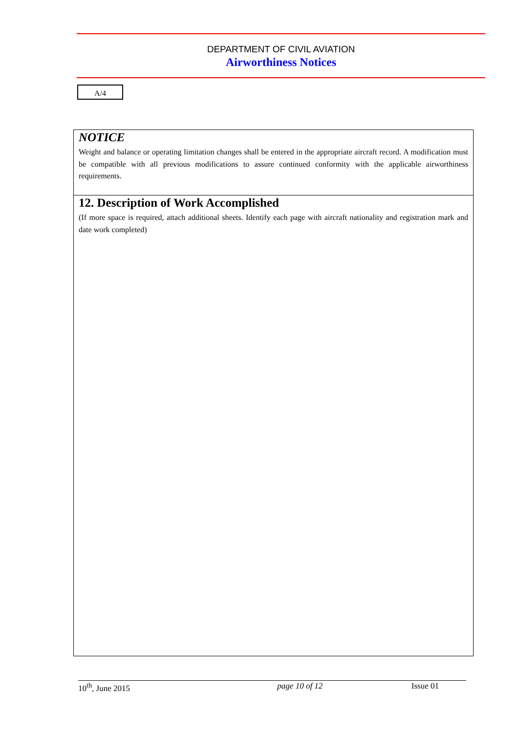DEPARTMENT OF CIVIL AVIATION
Airworthiness Notices
A/4
NOTICE
Weight and balance or operating limitation changes shall be entered in the appropriate aircraft record. A modification must be compatible with all previous modifications to assure continued conformity with the applicable airworthiness requirements.
12. Description of Work Accomplished
(If more space is required, attach additional sheets. Identify each page with aircraft nationality and registration mark and date work completed)
10<sup>th</sup>, June 2015 page 10 of 12 Issue 01